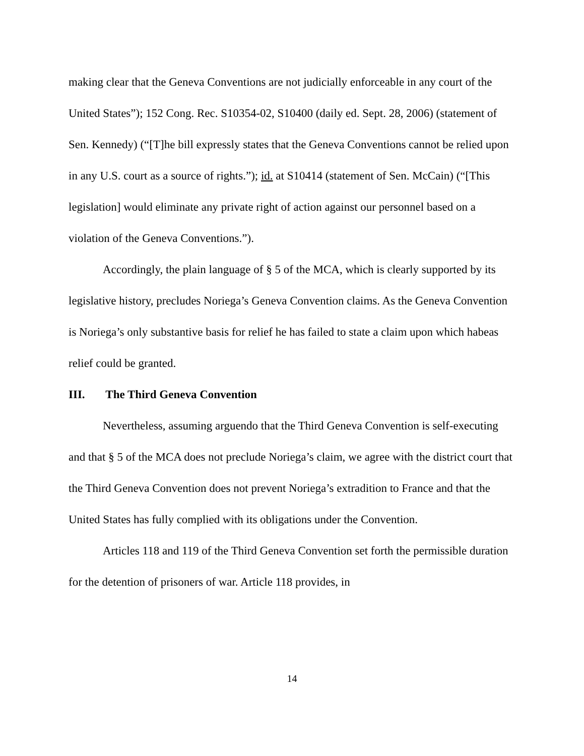making clear that the Geneva Conventions are not judicially enforceable in any court of the United States”); 152 Cong. Rec. S10354-02, S10400 (daily ed. Sept. 28, 2006) (statement of Sen. Kennedy) (“[T]he bill expressly states that the Geneva Conventions cannot be relied upon in any U.S. court as a source of rights.”); id. at S10414 (statement of Sen. McCain) (“[This legislation] would eliminate any private right of action against our personnel based on a violation of the Geneva Conventions.”).
Accordingly, the plain language of § 5 of the MCA, which is clearly supported by its legislative history, precludes Noriega’s Geneva Convention claims. As the Geneva Convention is Noriega’s only substantive basis for relief he has failed to state a claim upon which habeas relief could be granted.
III. The Third Geneva Convention
Nevertheless, assuming arguendo that the Third Geneva Convention is self-executing and that § 5 of the MCA does not preclude Noriega’s claim, we agree with the district court that the Third Geneva Convention does not prevent Noriega’s extradition to France and that the United States has fully complied with its obligations under the Convention.
Articles 118 and 119 of the Third Geneva Convention set forth the permissible duration for the detention of prisoners of war. Article 118 provides, in
14